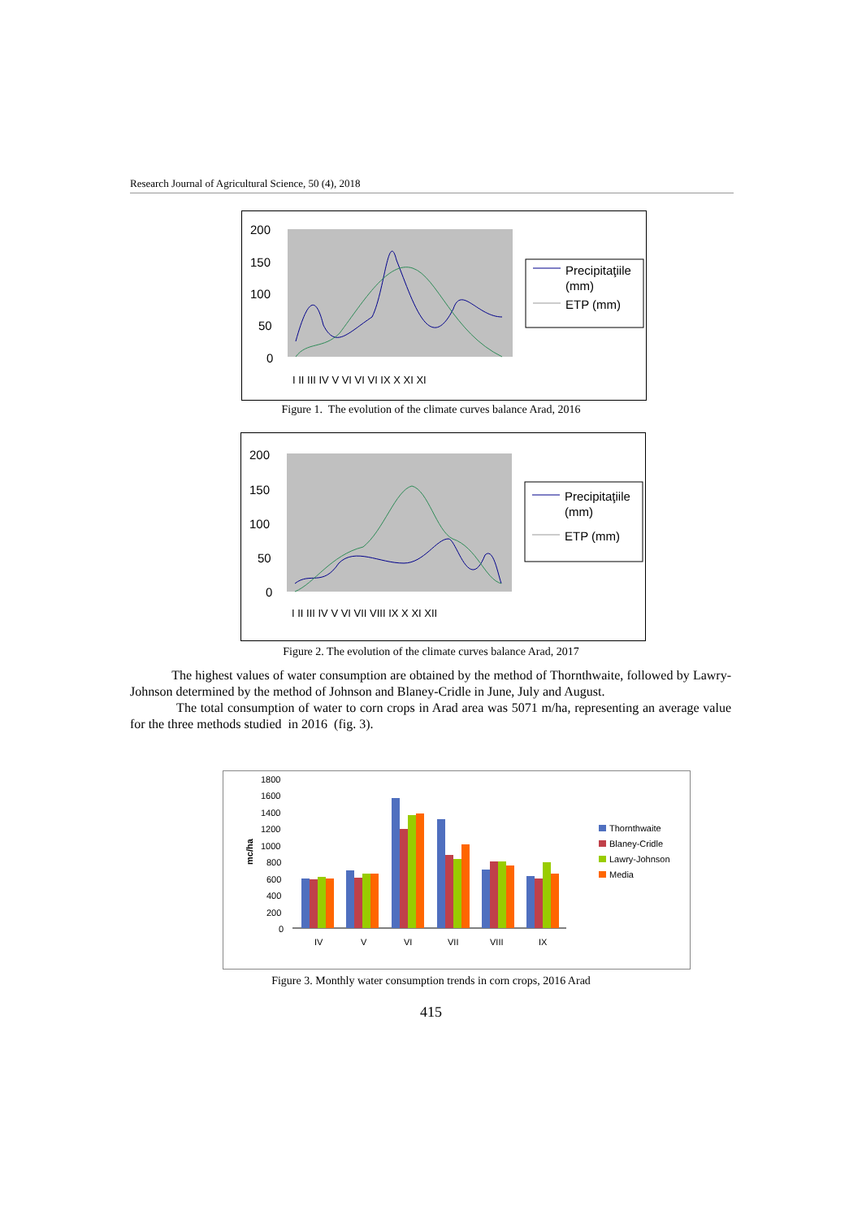Research Journal of Agricultural Science, 50 (4), 2018
200
150
100
50
0
Precipitaţiile
(mm)
ETP (mm)
I II III IV V VI VI VI IX X XI XI
Figure 1. The evolution of the climate curves balance Arad, 2016
200
150
100
50
0
Precipitaţiile
(mm)
ETP (mm)
I II III IV V VI VII VIII IX X XI XII
Figure 2. The evolution of the climate curves balance Arad, 2017
The highest values of water consumption are obtained by the method of Thornthwaite, followed by Lawry-Johnson determined by the method of Johnson and Blaney-Cridle in June, July and August.
The total consumption of water to corn crops in Arad area was 5071 m/ha, representing an average value for the three methods studied in 2016 (fig. 3).
1800
1600
1400
1200
1000
800
600
400
200
0
mc/ha
IV
V
VI
VII
VIII
IX
Thornthwaite
Blaney-Cridle
Lawry-Johnson
Media
Figure 3. Monthly water consumption trends in corn crops, 2016 Arad
415